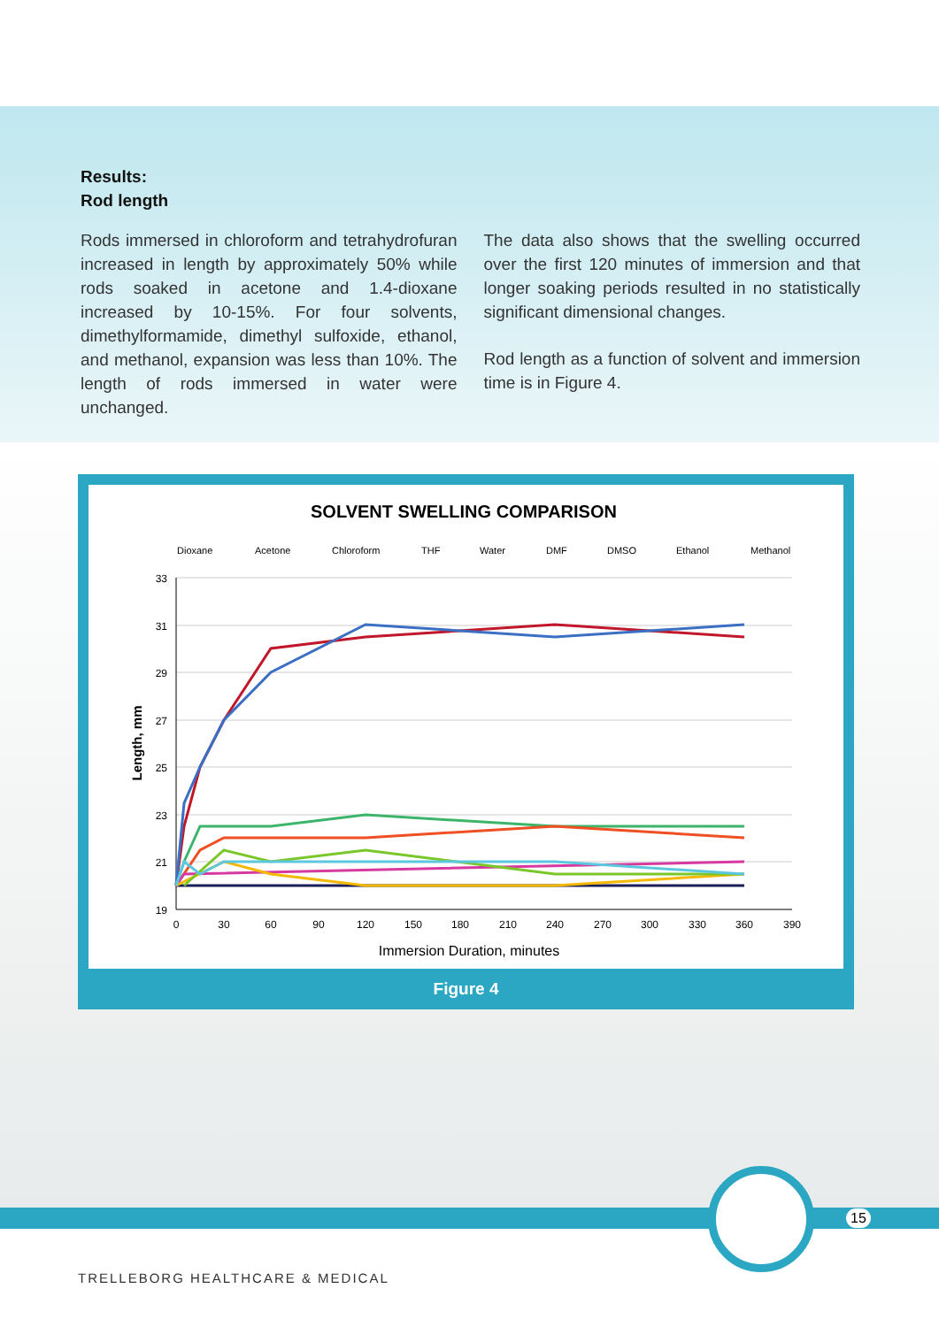Results:
Rod length
Rods immersed in chloroform and tetrahydrofuran increased in length by approximately 50% while rods soaked in acetone and 1.4-dioxane increased by 10-15%. For four solvents, dimethylformamide, dimethyl sulfoxide, ethanol, and methanol, expansion was less than 10%. The length of rods immersed in water were unchanged.
The data also shows that the swelling occurred over the first 120 minutes of immersion and that longer soaking periods resulted in no statistically significant dimensional changes.
Rod length as a function of solvent and immersion time is in Figure 4.
SOLVENT SWELLING COMPARISON
Dioxane
Acetone
Chloroform
THF
Water
DMF
DMSO
Ethanol
Methanol
33
31
29
27
25
23
21
19
0
30
60
90
120
150
180
210
240
270
300
330
360
390
Immersion Duration, minutes
Length, mm
Figure 4
15
TRELLEBORG HEALTHCARE & MEDICAL